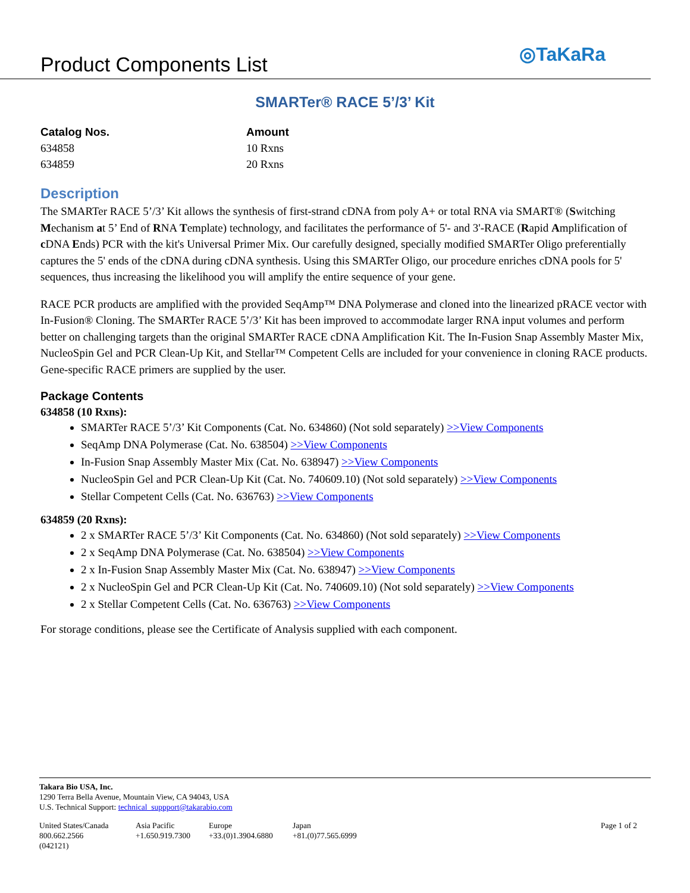Product Components List
◎TaKaRa
SMARTer® RACE 5’/3’ Kit
Catalog Nos.
634858
634859
Amount
10 Rxns
20 Rxns
Description
The SMARTer RACE 5’/3’ Kit allows the synthesis of first-strand cDNA from poly A+ or total RNA via SMART® (Switching Mechanism at 5’ End of RNA Template) technology, and facilitates the performance of 5'- and 3'-RACE (Rapid Amplification of c DNA Ends) PCR with the kit's Universal Primer Mix. Our carefully designed, specially modified SMARTer Oligo preferentially captures the 5' ends of the cDNA during cDNA synthesis. Using this SMARTer Oligo, our procedure enriches cDNA pools for 5' sequences, thus increasing the likelihood you will amplify the entire sequence of your gene.
RACE PCR products are amplified with the provided SeqAmp™ DNA Polymerase and cloned into the linearized pRACE vector with In-Fusion® Cloning. The SMARTer RACE 5’/3’ Kit has been improved to accommodate larger RNA input volumes and perform better on challenging targets than the original SMARTer RACE cDNA Amplification Kit. The In-Fusion Snap Assembly Master Mix, NucleoSpin Gel and PCR Clean-Up Kit, and Stellar™ Competent Cells are included for your convenience in cloning RACE products. Gene-specific RACE primers are supplied by the user.
Package Contents
634858 (10 Rxns):
SMARTer RACE 5’/3’ Kit Components (Cat. No. 634860) (Not sold separately) >>View Components
SeqAmp DNA Polymerase (Cat. No. 638504) >>View Components
In-Fusion Snap Assembly Master Mix (Cat. No. 638947) >>View Components
NucleoSpin Gel and PCR Clean-Up Kit (Cat. No. 740609.10) (Not sold separately) >>View Components
Stellar Competent Cells (Cat. No. 636763) >>View Components
634859 (20 Rxns):
2 x SMARTer RACE 5’/3’ Kit Components (Cat. No. 634860) (Not sold separately) >>View Components
2 x SeqAmp DNA Polymerase (Cat. No. 638504) >>View Components
2 x In-Fusion Snap Assembly Master Mix (Cat. No. 638947) >>View Components
2 x NucleoSpin Gel and PCR Clean-Up Kit (Cat. No. 740609.10) (Not sold separately) >>View Components
2 x Stellar Competent Cells (Cat. No. 636763) >>View Components
For storage conditions, please see the Certificate of Analysis supplied with each component.
Takara Bio USA, Inc.
1290 Terra Bella Avenue, Mountain View, CA 94043, USA
U.S. Technical Support: technical_suppport@takarabio.com
United States/Canada
800.662.2566
(042121)
Asia Pacific
+1.650.919.7300
Europe
+33.(0)1.3904.6880
Japan
+81.(0)77.565.6999
Page 1 of 2